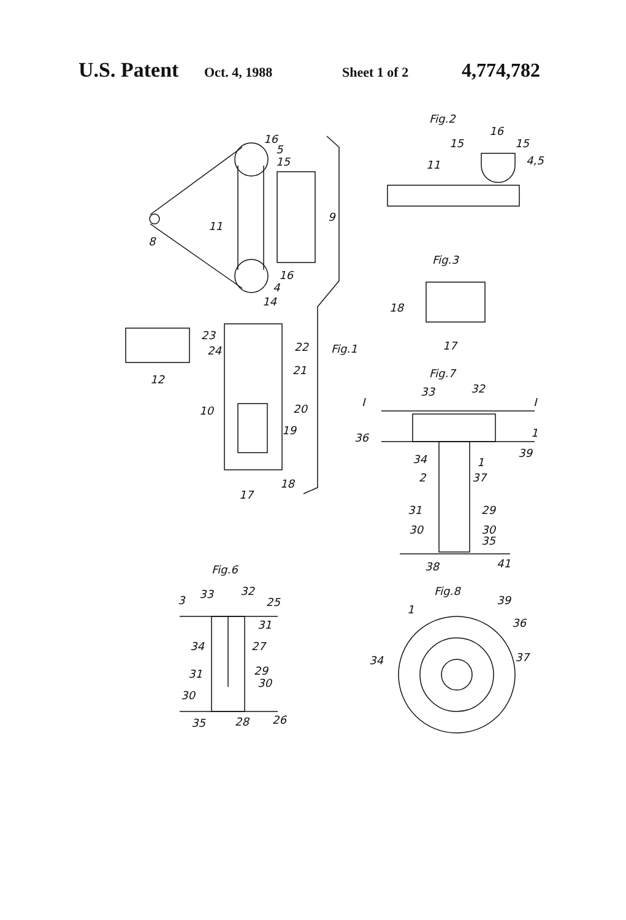U.S. Patent Oct. 4, 1988 Sheet 1 of 2 4,774,782
Fig.2
Fig.3
Fig.1
Fig.7
Fig.6
Fig.8
16
5
15
11
9
8
16
4
14
12
23
24
22
21
10
20
19
17
18
15
16
15
4,5
11
18
17
33
32
I
I
36
1
39
34
1
2
37
31
29
30
30
35
38
41
3
33
32
25
31
34
27
31
29
30
30
35
28
26
1
39
36
37
34